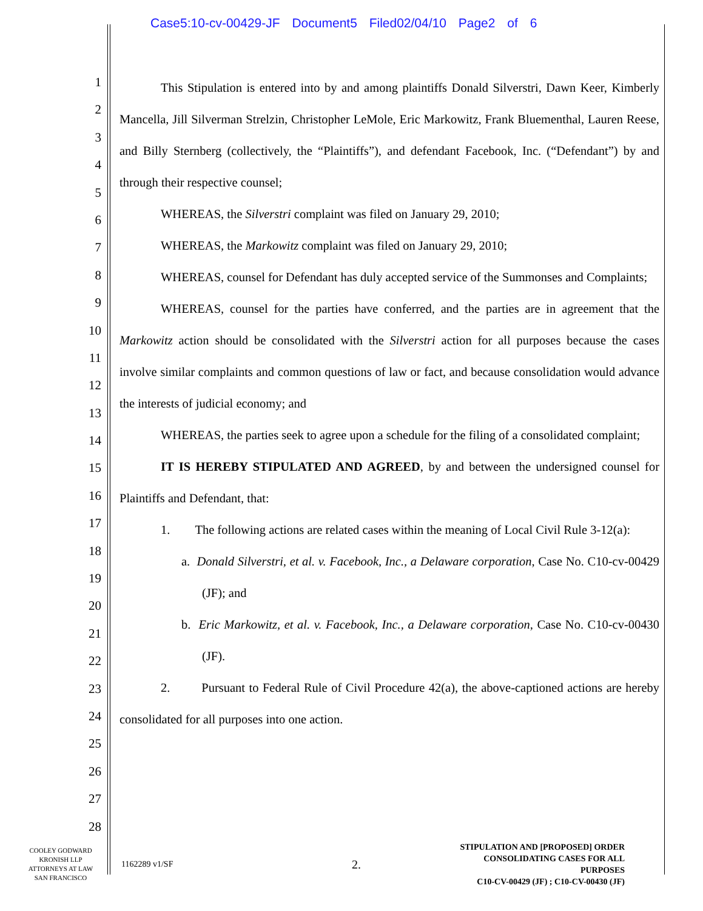Case5:10-cv-00429-JF Document5 Filed02/04/10 Page2 of 6
1
2
3
4
5
6
7
8
9
10
11
12
13
14
15
16
17
18
19
20
21
22
23
24
25
26
27
28
This Stipulation is entered into by and among plaintiffs Donald Silverstri, Dawn Keer, Kimberly Mancella, Jill Silverman Strelzin, Christopher LeMole, Eric Markowitz, Frank Bluementhal, Lauren Reese, and Billy Sternberg (collectively, the “Plaintiffs”), and defendant Facebook, Inc. (“Defendant”) by and through their respective counsel;
WHEREAS, the Silverstri complaint was filed on January 29, 2010;
WHEREAS, the Markowitz complaint was filed on January 29, 2010;
WHEREAS, counsel for Defendant has duly accepted service of the Summonses and Complaints;
WHEREAS, counsel for the parties have conferred, and the parties are in agreement that the Markowitz action should be consolidated with the Silverstri action for all purposes because the cases involve similar complaints and common questions of law or fact, and because consolidation would advance the interests of judicial economy; and
WHEREAS, the parties seek to agree upon a schedule for the filing of a consolidated complaint;
IT IS HEREBY STIPULATED AND AGREED, by and between the undersigned counsel for Plaintiffs and Defendant, that:
1. The following actions are related cases within the meaning of Local Civil Rule 3-12(a):
a. Donald Silverstri, et al. v. Facebook, Inc., a Delaware corporation, Case No. C10-cv-00429 (JF); and
b. Eric Markowitz, et al. v. Facebook, Inc., a Delaware corporation, Case No. C10-cv-00430 (JF).
2. Pursuant to Federal Rule of Civil Procedure 42(a), the above-captioned actions are hereby consolidated for all purposes into one action.
COOLEY GODWARD
KRONISH LLP
ATTORNEYS AT LAW
SAN FRANCISCO
1162289 v1/SF
2.
STIPULATION AND [PROPOSED] ORDER
CONSOLIDATING CASES FOR ALL PURPOSES
C10-CV-00429 (JF) ; C10-CV-00430 (JF)